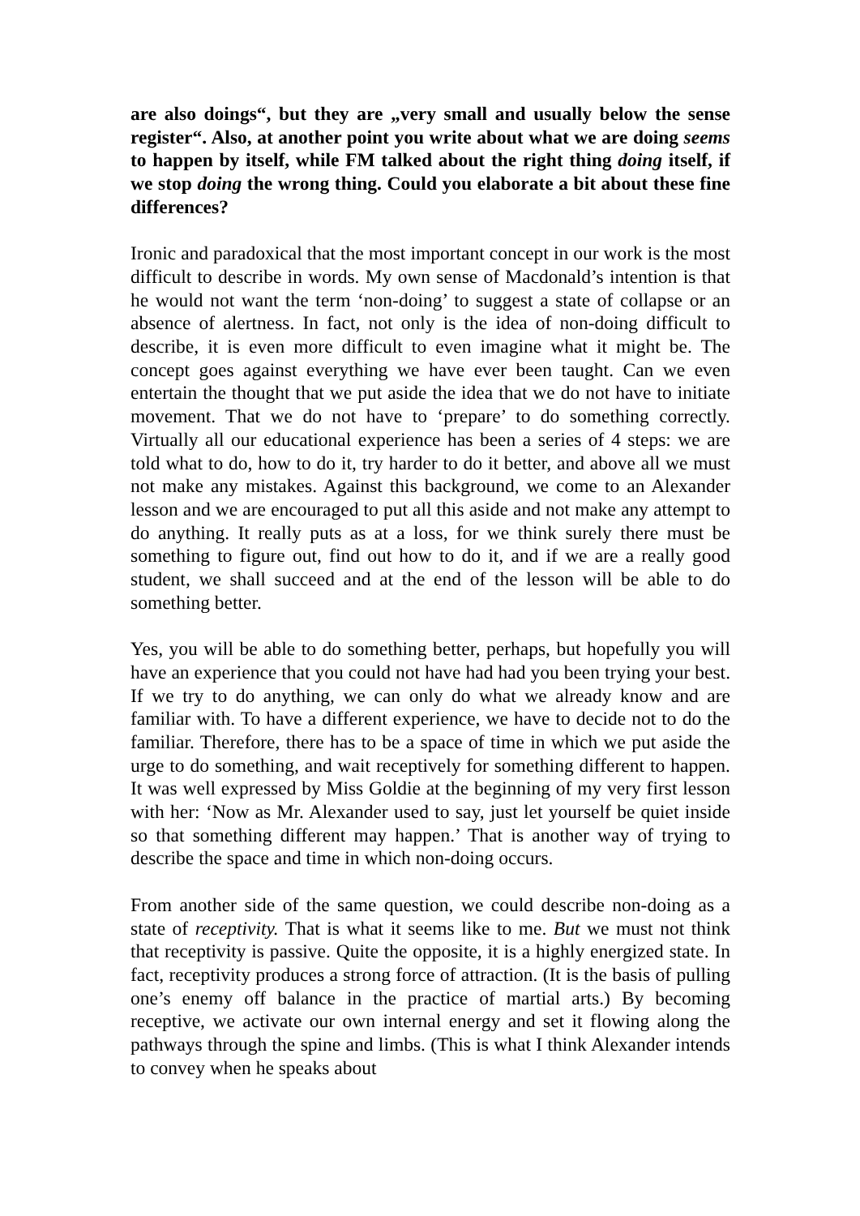are also doings“, but they are „very small and usually below the sense register“. Also, at another point you write about what we are doing seems to happen by itself, while FM talked about the right thing doing itself, if we stop doing the wrong thing. Could you elaborate a bit about these fine differences?
Ironic and paradoxical that the most important concept in our work is the most difficult to describe in words. My own sense of Macdonald’s intention is that he would not want the term ‘non-doing’ to suggest a state of collapse or an absence of alertness. In fact, not only is the idea of non-doing difficult to describe, it is even more difficult to even imagine what it might be. The concept goes against everything we have ever been taught. Can we even entertain the thought that we put aside the idea that we do not have to initiate movement. That we do not have to ‘prepare’ to do something correctly. Virtually all our educational experience has been a series of 4 steps: we are told what to do, how to do it, try harder to do it better, and above all we must not make any mistakes. Against this background, we come to an Alexander lesson and we are encouraged to put all this aside and not make any attempt to do anything. It really puts as at a loss, for we think surely there must be something to figure out, find out how to do it, and if we are a really good student, we shall succeed and at the end of the lesson will be able to do something better.
Yes, you will be able to do something better, perhaps, but hopefully you will have an experience that you could not have had had you been trying your best. If we try to do anything, we can only do what we already know and are familiar with. To have a different experience, we have to decide not to do the familiar. Therefore, there has to be a space of time in which we put aside the urge to do something, and wait receptively for something different to happen. It was well expressed by Miss Goldie at the beginning of my very first lesson with her: ‘Now as Mr. Alexander used to say, just let yourself be quiet inside so that something different may happen.’ That is another way of trying to describe the space and time in which non-doing occurs.
From another side of the same question, we could describe non-doing as a state of receptivity. That is what it seems like to me. But we must not think that receptivity is passive. Quite the opposite, it is a highly energized state. In fact, receptivity produces a strong force of attraction. (It is the basis of pulling one’s enemy off balance in the practice of martial arts.) By becoming receptive, we activate our own internal energy and set it flowing along the pathways through the spine and limbs. (This is what I think Alexander intends to convey when he speaks about